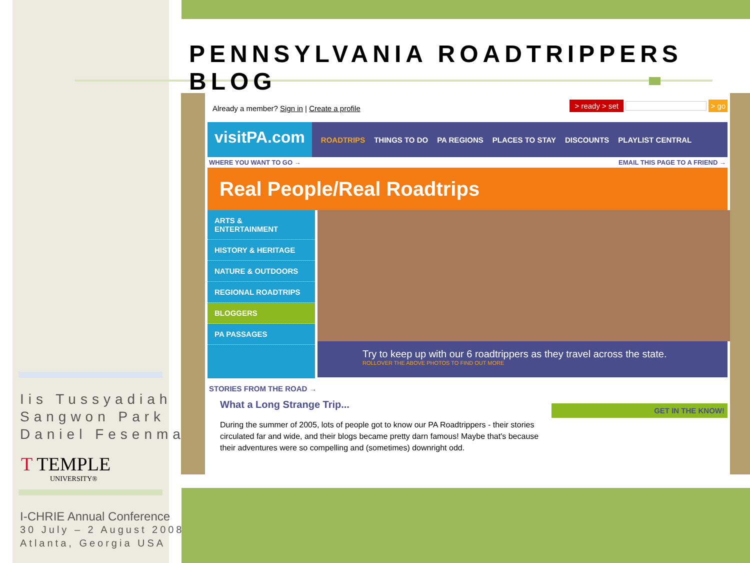PENNSYLVANIA ROADTRIPPERS BLOG
Iis Tussyadiah
Sangwon Park
Daniel Fesenmaier
T TEMPLE
UNIVERSITY®
I-CHRIE Annual Conference
30 July – 2 August 2008
Atlanta, Georgia USA
Already a member? Sign in | Create a profile
> ready > set > go
visitPA.com ROADTRIPS THINGS TO DO PA REGIONS PLACES TO STAY DISCOUNTS PLAYLIST CENTRAL
WHERE YOU WANT TO GO → EMAIL THIS PAGE TO A FRIEND →
Real People/Real Roadtrips
ARTS & ENTERTAINMENT
HISTORY & HERITAGE
NATURE & OUTDOORS
REGIONAL ROADTRIPS
BLOGGERS
PA PASSAGES
Try to keep up with our 6 roadtrippers as they travel across the state.
ROLLOVER THE ABOVE PHOTOS TO FIND OUT MORE
STORIES FROM THE ROAD →
What a Long Strange Trip...
During the summer of 2005, lots of people got to know our PA Roadtrippers - their stories circulated far and wide, and their blogs became pretty darn famous! Maybe that's because their adventures were so compelling and (sometimes) downright odd.
GET IN THE KNOW!